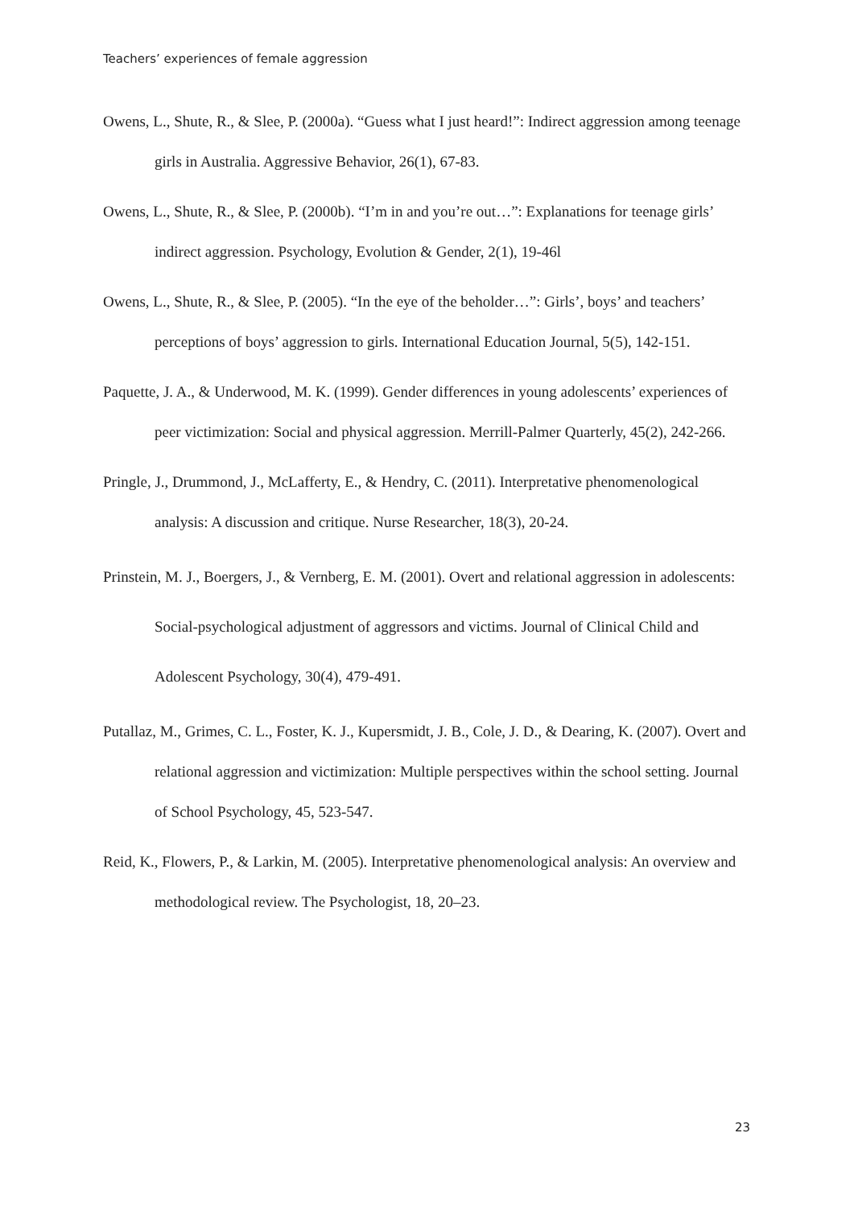Teachers’ experiences of female aggression
Owens, L., Shute, R., & Slee, P. (2000a). “Guess what I just heard!”: Indirect aggression among teenage girls in Australia. Aggressive Behavior, 26(1), 67-83.
Owens, L., Shute, R., & Slee, P. (2000b). “I’m in and you’re out…”: Explanations for teenage girls’ indirect aggression. Psychology, Evolution & Gender, 2(1), 19-46l
Owens, L., Shute, R., & Slee, P. (2005). “In the eye of the beholder…”: Girls’, boys’ and teachers’ perceptions of boys’ aggression to girls. International Education Journal, 5(5), 142-151.
Paquette, J. A., & Underwood, M. K. (1999). Gender differences in young adolescents’ experiences of peer victimization: Social and physical aggression. Merrill-Palmer Quarterly, 45(2), 242-266.
Pringle, J., Drummond, J., McLafferty, E., & Hendry, C. (2011). Interpretative phenomenological analysis: A discussion and critique. Nurse Researcher, 18(3), 20-24.
Prinstein, M. J., Boergers, J., & Vernberg, E. M. (2001). Overt and relational aggression in adolescents: Social-psychological adjustment of aggressors and victims. Journal of Clinical Child and Adolescent Psychology, 30(4), 479-491.
Putallaz, M., Grimes, C. L., Foster, K. J., Kupersmidt, J. B., Cole, J. D., & Dearing, K. (2007). Overt and relational aggression and victimization: Multiple perspectives within the school setting. Journal of School Psychology, 45, 523-547.
Reid, K., Flowers, P., & Larkin, M. (2005). Interpretative phenomenological analysis: An overview and methodological review. The Psychologist, 18, 20–23.
23